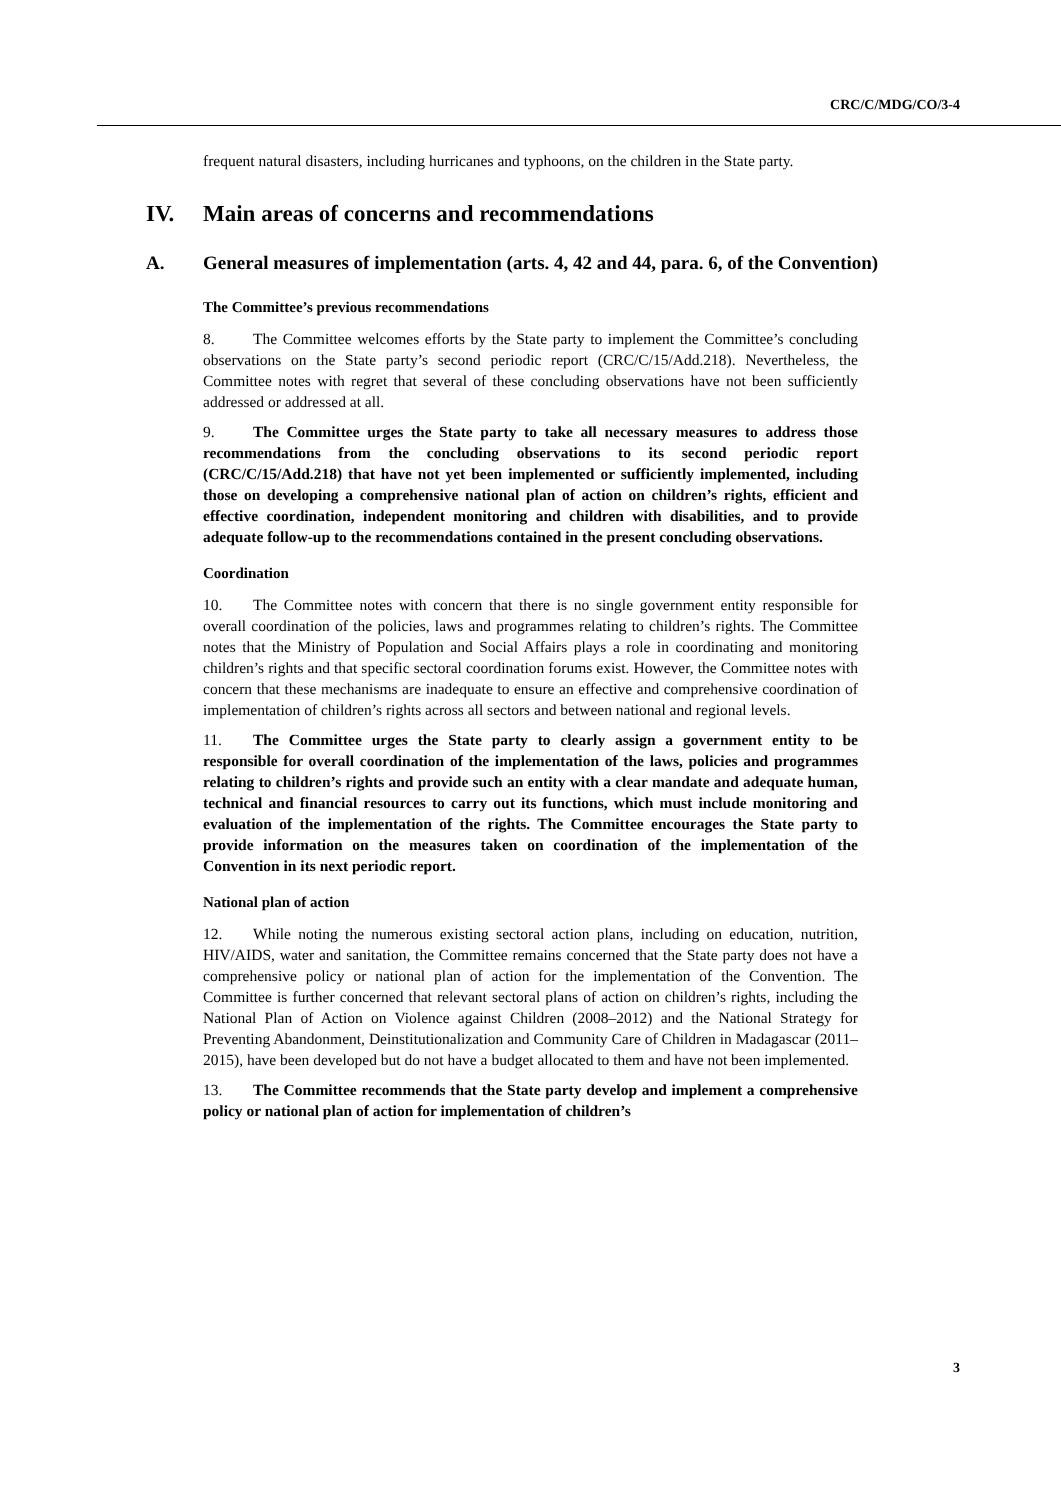CRC/C/MDG/CO/3-4
frequent natural disasters, including hurricanes and typhoons, on the children in the State party.
IV. Main areas of concerns and recommendations
A. General measures of implementation (arts. 4, 42 and 44, para. 6, of the Convention)
The Committee’s previous recommendations
8. The Committee welcomes efforts by the State party to implement the Committee’s concluding observations on the State party’s second periodic report (CRC/C/15/Add.218). Nevertheless, the Committee notes with regret that several of these concluding observations have not been sufficiently addressed or addressed at all.
9. The Committee urges the State party to take all necessary measures to address those recommendations from the concluding observations to its second periodic report (CRC/C/15/Add.218) that have not yet been implemented or sufficiently implemented, including those on developing a comprehensive national plan of action on children’s rights, efficient and effective coordination, independent monitoring and children with disabilities, and to provide adequate follow-up to the recommendations contained in the present concluding observations.
Coordination
10. The Committee notes with concern that there is no single government entity responsible for overall coordination of the policies, laws and programmes relating to children’s rights. The Committee notes that the Ministry of Population and Social Affairs plays a role in coordinating and monitoring children’s rights and that specific sectoral coordination forums exist. However, the Committee notes with concern that these mechanisms are inadequate to ensure an effective and comprehensive coordination of implementation of children’s rights across all sectors and between national and regional levels.
11. The Committee urges the State party to clearly assign a government entity to be responsible for overall coordination of the implementation of the laws, policies and programmes relating to children’s rights and provide such an entity with a clear mandate and adequate human, technical and financial resources to carry out its functions, which must include monitoring and evaluation of the implementation of the rights. The Committee encourages the State party to provide information on the measures taken on coordination of the implementation of the Convention in its next periodic report.
National plan of action
12. While noting the numerous existing sectoral action plans, including on education, nutrition, HIV/AIDS, water and sanitation, the Committee remains concerned that the State party does not have a comprehensive policy or national plan of action for the implementation of the Convention. The Committee is further concerned that relevant sectoral plans of action on children’s rights, including the National Plan of Action on Violence against Children (2008–2012) and the National Strategy for Preventing Abandonment, Deinstitutionalization and Community Care of Children in Madagascar (2011–2015), have been developed but do not have a budget allocated to them and have not been implemented.
13. The Committee recommends that the State party develop and implement a comprehensive policy or national plan of action for implementation of children’s
3